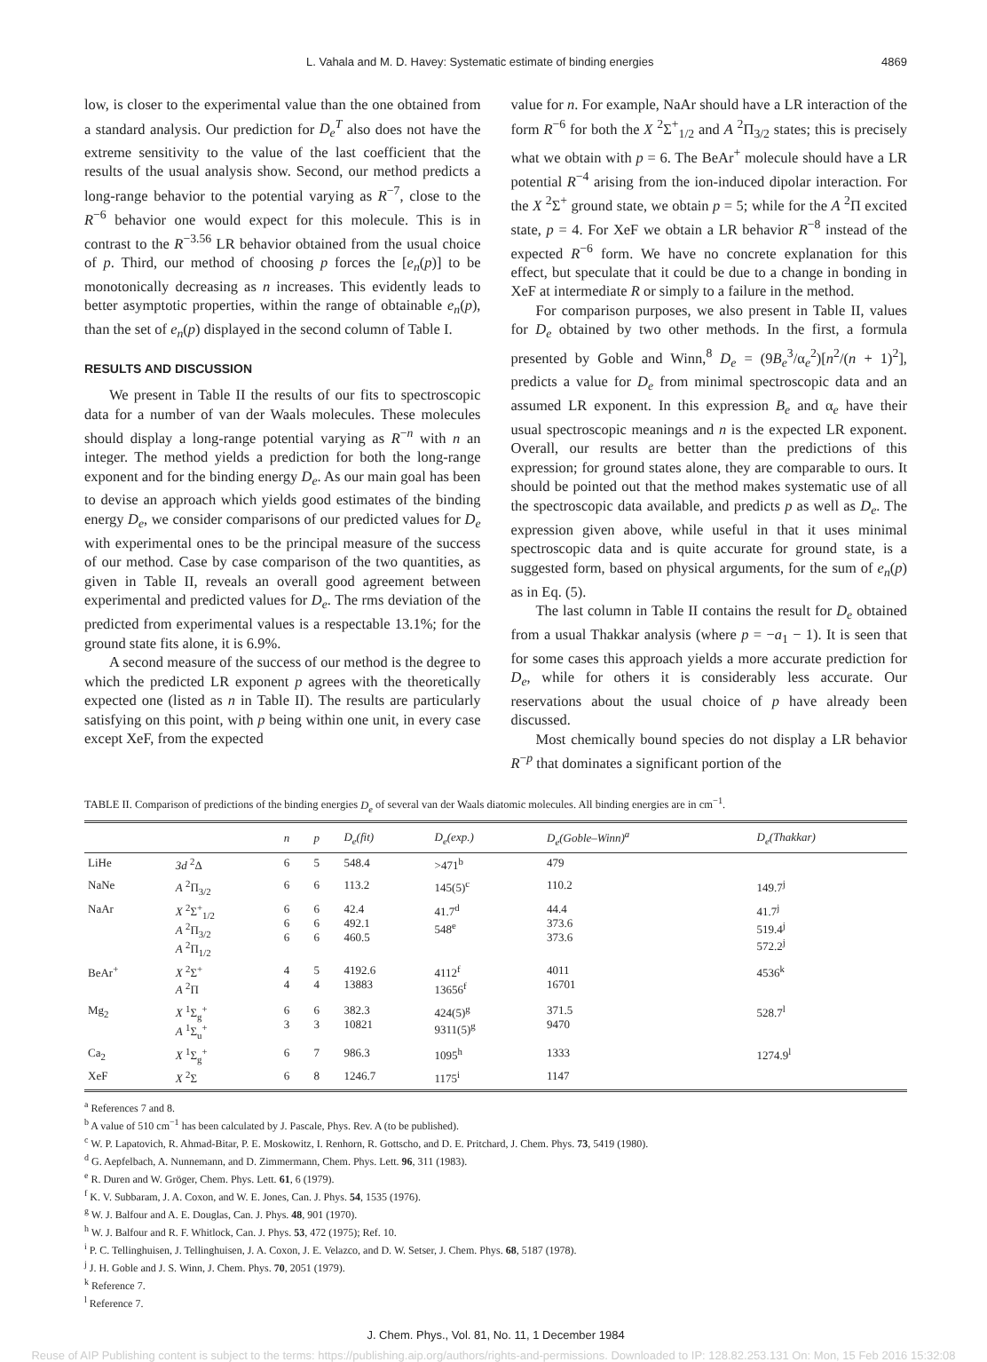L. Vahala and M. D. Havey: Systematic estimate of binding energies 4869
low, is closer to the experimental value than the one obtained from a standard analysis. Our prediction for D<sub>e</sub><sup>T</sup> also does not have the extreme sensitivity to the value of the last coefficient that the results of the usual analysis show. Second, our method predicts a long-range behavior to the potential varying as R<sup>−7</sup>, close to the R<sup>−6</sup> behavior one would expect for this molecule. This is in contrast to the R<sup>−3.56</sup> LR behavior obtained from the usual choice of p. Third, our method of choosing p forces the [e<sub>n</sub>(p)] to be monotonically decreasing as n increases. This evidently leads to better asymptotic properties, within the range of obtainable e<sub>n</sub>(p), than the set of e<sub>n</sub>(p) displayed in the second column of Table I.
RESULTS AND DISCUSSION
We present in Table II the results of our fits to spectroscopic data for a number of van der Waals molecules. These molecules should display a long-range potential varying as R<sup>−n</sup> with n an integer. The method yields a prediction for both the long-range exponent and for the binding energy D<sub>e</sub>. As our main goal has been to devise an approach which yields good estimates of the binding energy D<sub>e</sub>, we consider comparisons of our predicted values for D<sub>e</sub> with experimental ones to be the principal measure of the success of our method. Case by case comparison of the two quantities, as given in Table II, reveals an overall good agreement between experimental and predicted values for D<sub>e</sub>. The rms deviation of the predicted from experimental values is a respectable 13.1%; for the ground state fits alone, it is 6.9%.
A second measure of the success of our method is the degree to which the predicted LR exponent p agrees with the theoretically expected one (listed as n in Table II). The results are particularly satisfying on this point, with p being within one unit, in every case except XeF, from the expected
value for n. For example, NaAr should have a LR interaction of the form R<sup>−6</sup> for both the X <sup>2</sup>Σ<sup>+</sup><sub>1/2</sub> and A <sup>2</sup>Π<sub>3/2</sub> states; this is precisely what we obtain with p = 6. The BeAr<sup>+</sup> molecule should have a LR potential R<sup>−4</sup> arising from the ion-induced dipolar interaction. For the X <sup>2</sup>Σ<sup>+</sup> ground state, we obtain p = 5; while for the A <sup>2</sup>Π excited state, p = 4. For XeF we obtain a LR behavior R<sup>−8</sup> instead of the expected R<sup>−6</sup> form. We have no concrete explanation for this effect, but speculate that it could be due to a change in bonding in XeF at intermediate R or simply to a failure in the method.
For comparison purposes, we also present in Table II, values for D<sub>e</sub> obtained by two other methods. In the first, a formula presented by Goble and Winn,<sup>8</sup> D<sub>e</sub> = (9B<sub>e</sub><sup>3</sup>/α<sub>e</sub><sup>2</sup>)[n<sup>2</sup>/(n + 1)<sup>2</sup>], predicts a value for D<sub>e</sub> from minimal spectroscopic data and an assumed LR exponent. In this expression B<sub>e</sub> and α<sub>e</sub> have their usual spectroscopic meanings and n is the expected LR exponent. Overall, our results are better than the predictions of this expression; for ground states alone, they are comparable to ours. It should be pointed out that the method makes systematic use of all the spectroscopic data available, and predicts p as well as D<sub>e</sub>. The expression given above, while useful in that it uses minimal spectroscopic data and is quite accurate for ground state, is a suggested form, based on physical arguments, for the sum of e<sub>n</sub>(p) as in Eq. (5).
The last column in Table II contains the result for D<sub>e</sub> obtained from a usual Thakkar analysis (where p = −a<sub>1</sub> − 1). It is seen that for some cases this approach yields a more accurate prediction for D<sub>e</sub>, while for others it is considerably less accurate. Our reservations about the usual choice of p have already been discussed.
Most chemically bound species do not display a LR behavior R<sup>−p</sup> that dominates a significant portion of the
TABLE II. Comparison of predictions of the binding energies D<sub>e</sub> of several van der Waals diatomic molecules. All binding energies are in cm<sup>−1</sup>.
| | | n | p | D<sub>e</sub>(fit) | D<sub>e</sub>(exp.) | D<sub>e</sub>(Goble–Winn)<sup>a</sup> | D<sub>e</sub>(Thakkar) |
| --- | --- | --- | --- | --- | --- | --- | --- |
| LiHe | 3d <sup>2</sup>Δ | 6 | 5 | 548.4 | >471<sup>b</sup> | 479 | |
| NaNe | A <sup>2</sup>Π<sub>3/2</sub> | 6 | 6 | 113.2 | 145(5)<sup>c</sup> | 110.2 | 149.7<sup>j</sup> |
| NaAr | X <sup>2</sup>Σ<sup>+</sup><sub>1/2</sub> A <sup>2</sup>Π<sub>3/2</sub> A <sup>2</sup>Π<sub>1/2</sub> | 6 6 6 | 6 6 6 | 42.4 492.1 460.5 | 41.7<sup>d</sup> 548<sup>e</sup> | 44.4 373.6 373.6 | 41.7<sup>j</sup> 519.4<sup>j</sup> 572.2<sup>j</sup> |
| BeAr<sup>+</sup> | X <sup>2</sup>Σ<sup>+</sup> A <sup>2</sup>Π | 4 4 | 5 4 | 4192.6 13883 | 4112<sup>f</sup> 13656<sup>f</sup> | 4011 16701 | 4536<sup>k</sup> |
| Mg<sub>2</sub> | X <sup>1</sup>Σ<sub>g</sub><sup>+</sup> A <sup>1</sup>Σ<sub>u</sub><sup>+</sup> | 6 3 | 6 3 | 382.3 10821 | 424(5)<sup>g</sup> 9311(5)<sup>g</sup> | 371.5 9470 | 528.7<sup>l</sup> |
| Ca<sub>2</sub> | X <sup>1</sup>Σ<sub>g</sub><sup>+</sup> | 6 | 7 | 986.3 | 1095<sup>h</sup> | 1333 | 1274.9<sup>l</sup> |
| XeF | X <sup>2</sup>Σ | 6 | 8 | 1246.7 | 1175<sup>i</sup> | 1147 | |
<sup>a</sup> References 7 and 8.
<sup>b</sup> A value of 510 cm<sup>−1</sup> has been calculated by J. Pascale, Phys. Rev. A (to be published).
<sup>c</sup> W. P. Lapatovich, R. Ahmad-Bitar, P. E. Moskowitz, I. Renhorn, R. Gottscho, and D. E. Pritchard, J. Chem. Phys. 73, 5419 (1980).
<sup>d</sup> G. Aepfelbach, A. Nunnemann, and D. Zimmermann, Chem. Phys. Lett. 96, 311 (1983).
<sup>e</sup> R. Duren and W. Gröger, Chem. Phys. Lett. 61, 6 (1979).
<sup>f</sup> K. V. Subbaram, J. A. Coxon, and W. E. Jones, Can. J. Phys. 54, 1535 (1976).
<sup>g</sup> W. J. Balfour and A. E. Douglas, Can. J. Phys. 48, 901 (1970).
<sup>h</sup> W. J. Balfour and R. F. Whitlock, Can. J. Phys. 53, 472 (1975); Ref. 10.
<sup>i</sup> P. C. Tellinghuisen, J. Tellinghuisen, J. A. Coxon, J. E. Velazco, and D. W. Setser, J. Chem. Phys. 68, 5187 (1978).
<sup>j</sup> J. H. Goble and J. S. Winn, J. Chem. Phys. 70, 2051 (1979).
<sup>k</sup> Reference 7.
<sup>l</sup> Reference 7.
J. Chem. Phys., Vol. 81, No. 11, 1 December 1984
Reuse of AIP Publishing content is subject to the terms: https://publishing.aip.org/authors/rights-and-permissions. Downloaded to IP: 128.82.253.131 On: Mon, 15 Feb 2016 15:32:08